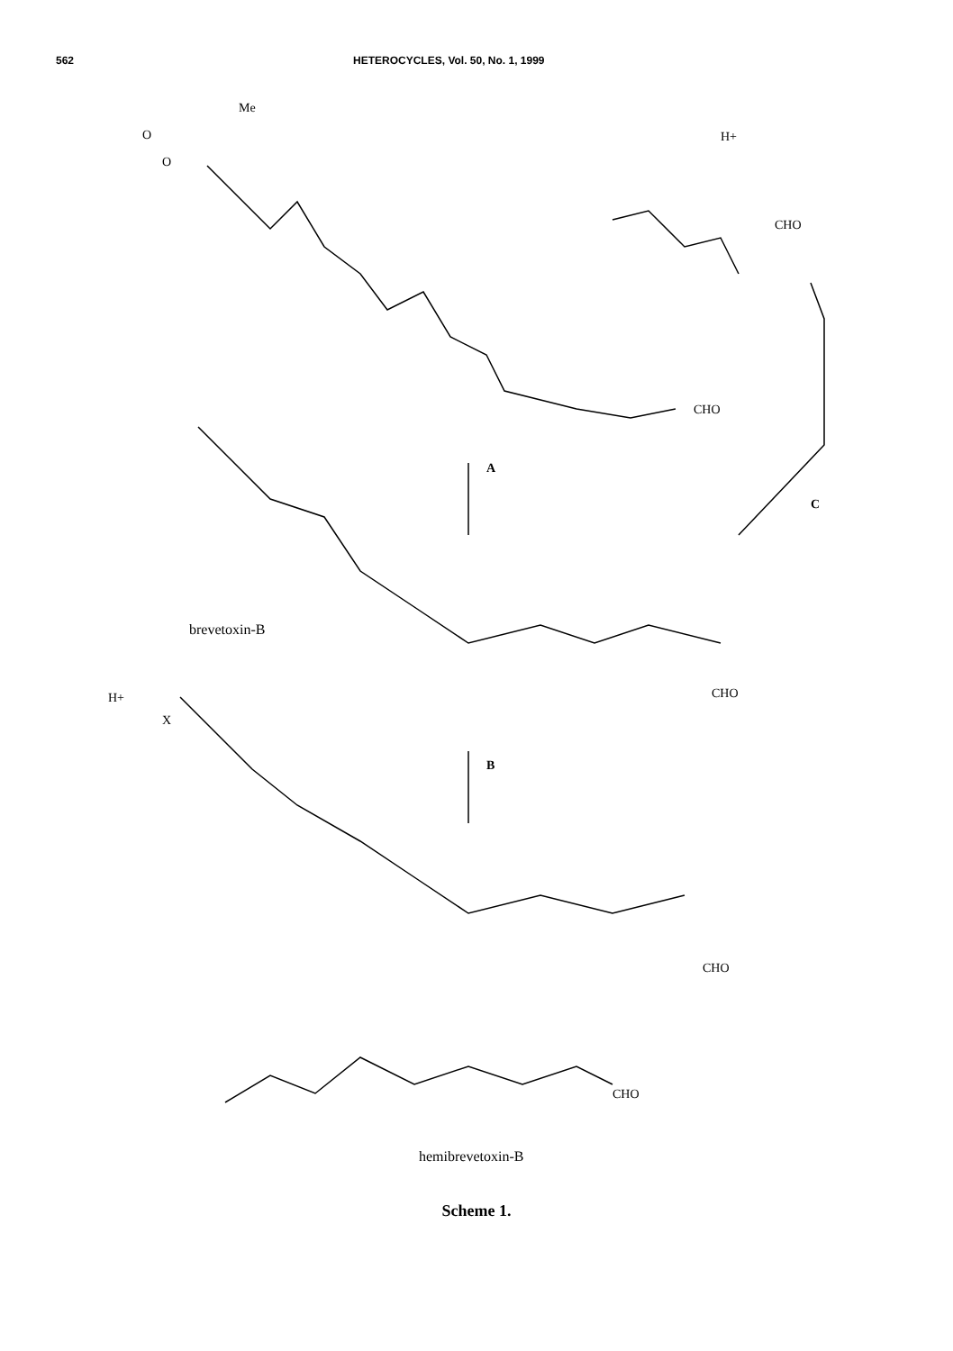562 HETEROCYCLES, Vol. 50, No. 1, 1999
Me
O
O
H+
CHO
A
C
CHO
brevetoxin-B
CHO
B
H+
X
CHO
CHO
hemibrevetoxin-B
Scheme 1.